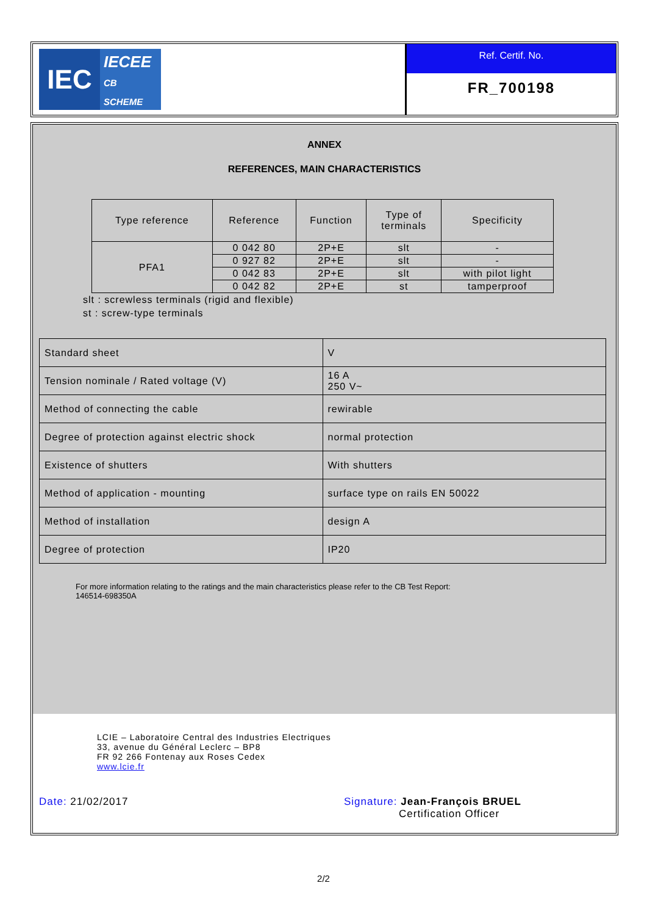IEC
IECEE
CB SCHEME
Ref. Certif. No.
FR_700198
ANNEX
REFERENCES, MAIN CHARACTERISTICS
| Type reference | Reference | Function | Type of terminals | Specificity |
| --- | --- | --- | --- | --- |
| PFA1 | 0 042 80 | 2P+E | slt | - |
| | 0 927 82 | 2P+E | slt | - |
| | 0 042 83 | 2P+E | slt | with pilot light |
| | 0 042 82 | 2P+E | st | tamperproof |
slt : screwless terminals (rigid and flexible)
st : screw-type terminals
| Standard sheet | V |
| Tension nominale / Rated voltage (V) | 16 A 250 V~ |
| Method of connecting the cable | rewirable |
| Degree of protection against electric shock | normal protection |
| Existence of shutters | With shutters |
| Method of application - mounting | surface type on rails EN 50022 |
| Method of installation | design A |
| Degree of protection | IP20 |
For more information relating to the ratings and the main characteristics please refer to the CB Test Report:
146514-698350A
LCIE – Laboratoire Central des Industries Electriques
33, avenue du Général Leclerc – BP8
FR 92 266 Fontenay aux Roses Cedex
www.lcie.fr
Date: 21/02/2017 Signature: Jean-François BRUEL
Certification Officer
2/2